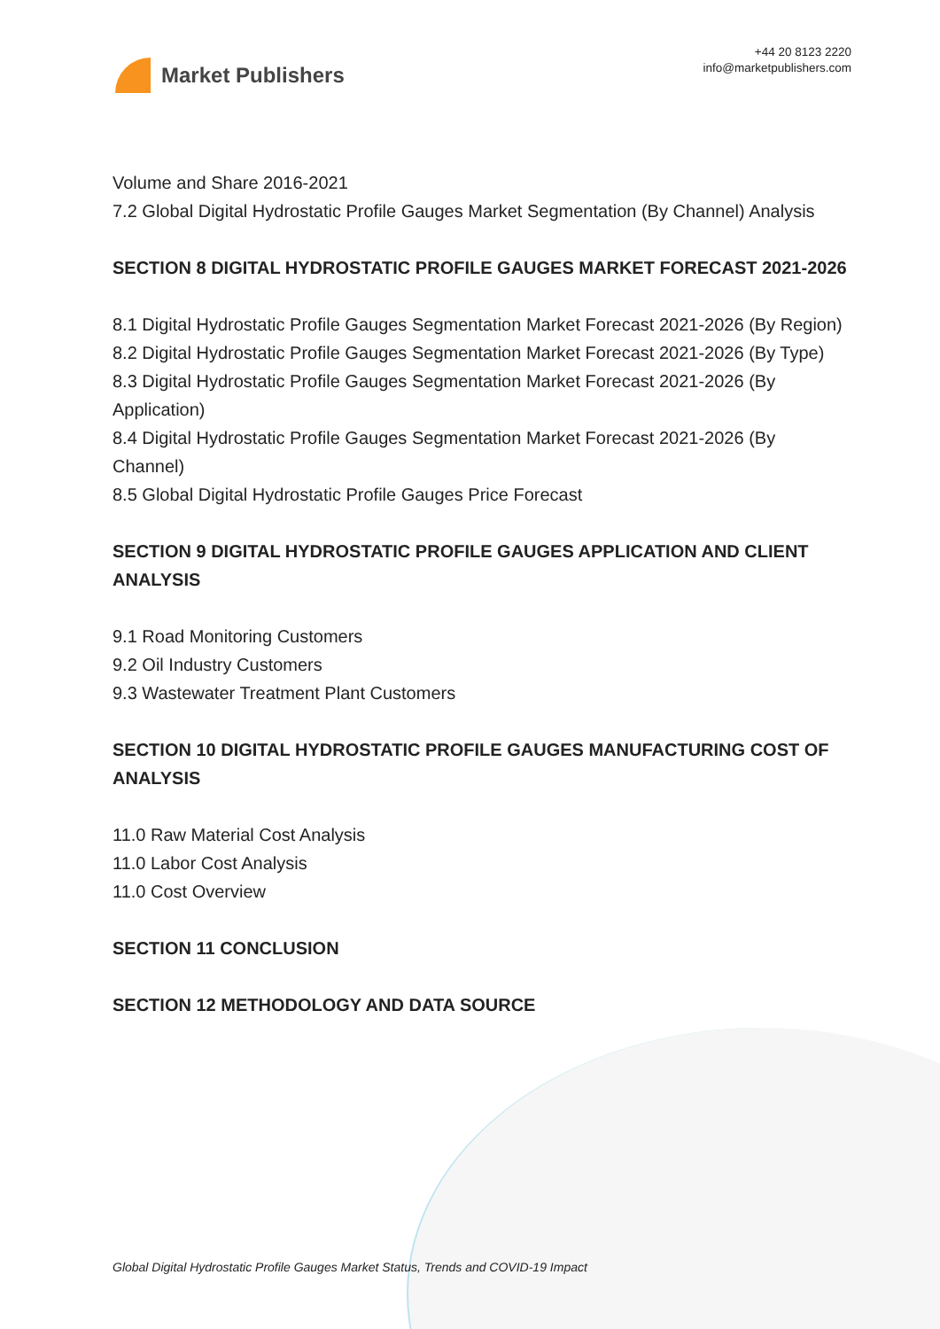Market Publishers
+44 20 8123 2220
info@marketpublishers.com
Volume and Share 2016-2021
7.2 Global Digital Hydrostatic Profile Gauges Market Segmentation (By Channel) Analysis
SECTION 8 DIGITAL HYDROSTATIC PROFILE GAUGES MARKET FORECAST 2021-2026
8.1 Digital Hydrostatic Profile Gauges Segmentation Market Forecast 2021-2026 (By Region)
8.2 Digital Hydrostatic Profile Gauges Segmentation Market Forecast 2021-2026 (By Type)
8.3 Digital Hydrostatic Profile Gauges Segmentation Market Forecast 2021-2026 (By Application)
8.4 Digital Hydrostatic Profile Gauges Segmentation Market Forecast 2021-2026 (By Channel)
8.5 Global Digital Hydrostatic Profile Gauges Price Forecast
SECTION 9 DIGITAL HYDROSTATIC PROFILE GAUGES APPLICATION AND CLIENT ANALYSIS
9.1 Road Monitoring Customers
9.2 Oil Industry Customers
9.3 Wastewater Treatment Plant Customers
SECTION 10 DIGITAL HYDROSTATIC PROFILE GAUGES MANUFACTURING COST OF ANALYSIS
11.0 Raw Material Cost Analysis
11.0 Labor Cost Analysis
11.0 Cost Overview
SECTION 11 CONCLUSION
SECTION 12 METHODOLOGY AND DATA SOURCE
Global Digital Hydrostatic Profile Gauges Market Status, Trends and COVID-19 Impact